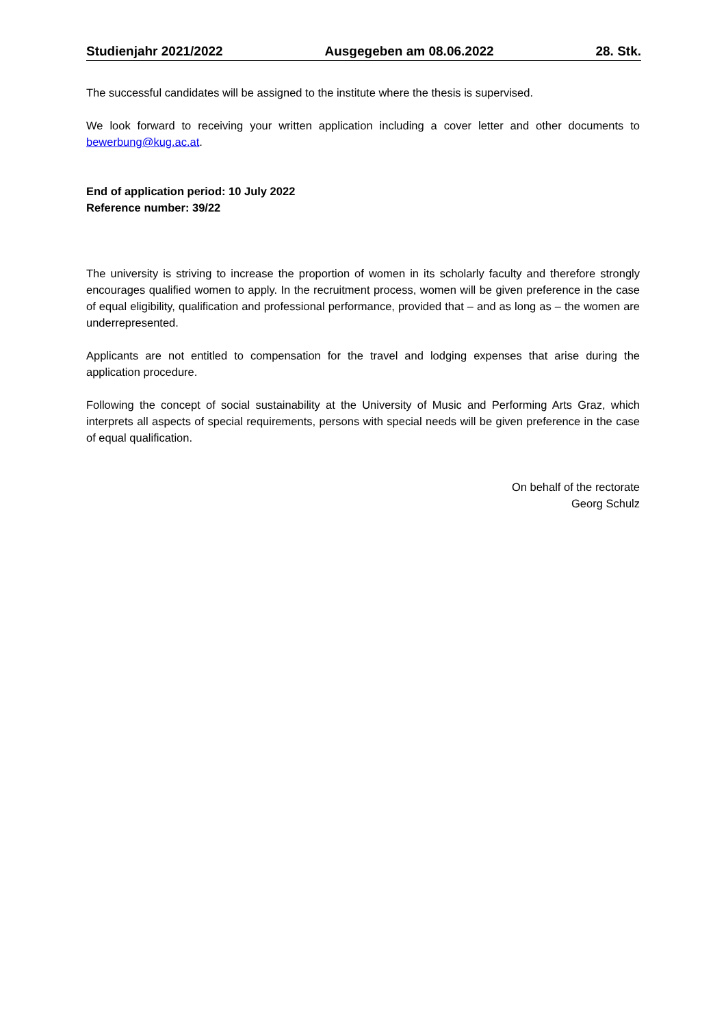Studienjahr 2021/2022 Ausgegeben am 08.06.2022 28. Stk.
The successful candidates will be assigned to the institute where the thesis is supervised.
We look forward to receiving your written application including a cover letter and other documents to bewerbung@kug.ac.at.
End of application period: 10 July 2022
Reference number: 39/22
The university is striving to increase the proportion of women in its scholarly faculty and therefore strongly encourages qualified women to apply. In the recruitment process, women will be given preference in the case of equal eligibility, qualification and professional performance, provided that – and as long as – the women are underrepresented.
Applicants are not entitled to compensation for the travel and lodging expenses that arise during the application procedure.
Following the concept of social sustainability at the University of Music and Performing Arts Graz, which interprets all aspects of special requirements, persons with special needs will be given preference in the case of equal qualification.
On behalf of the rectorate
Georg Schulz